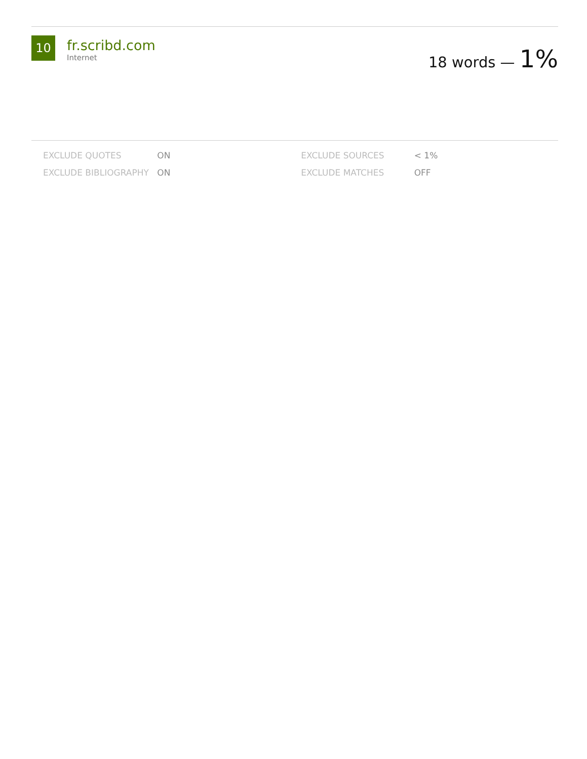10
fr.scribd.com
Internet
18 words — 1%
| EXCLUDE QUOTES | ON | EXCLUDE SOURCES | < 1% |
| EXCLUDE BIBLIOGRAPHY | ON | EXCLUDE MATCHES | OFF |